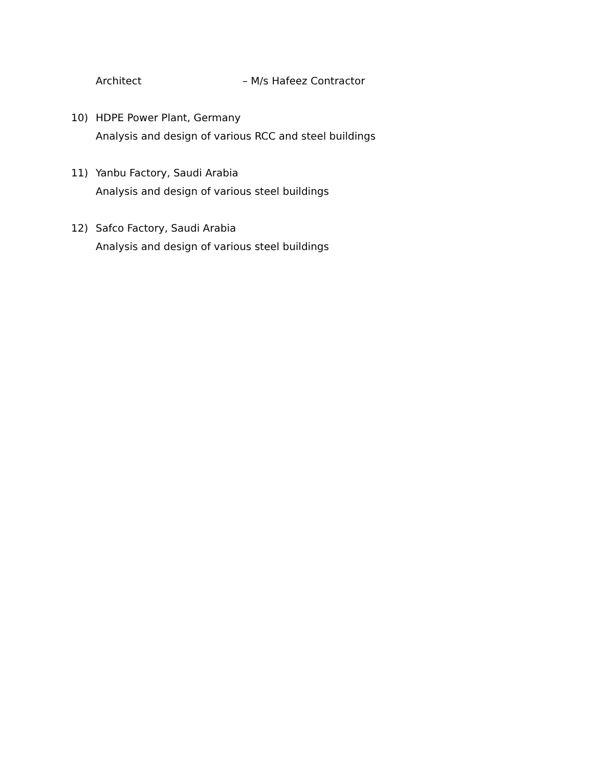Architect – M/s Hafeez Contractor
10) HDPE Power Plant, Germany
Analysis and design of various RCC and steel buildings
11) Yanbu Factory, Saudi Arabia
Analysis and design of various steel buildings
12) Safco Factory, Saudi Arabia
Analysis and design of various steel buildings